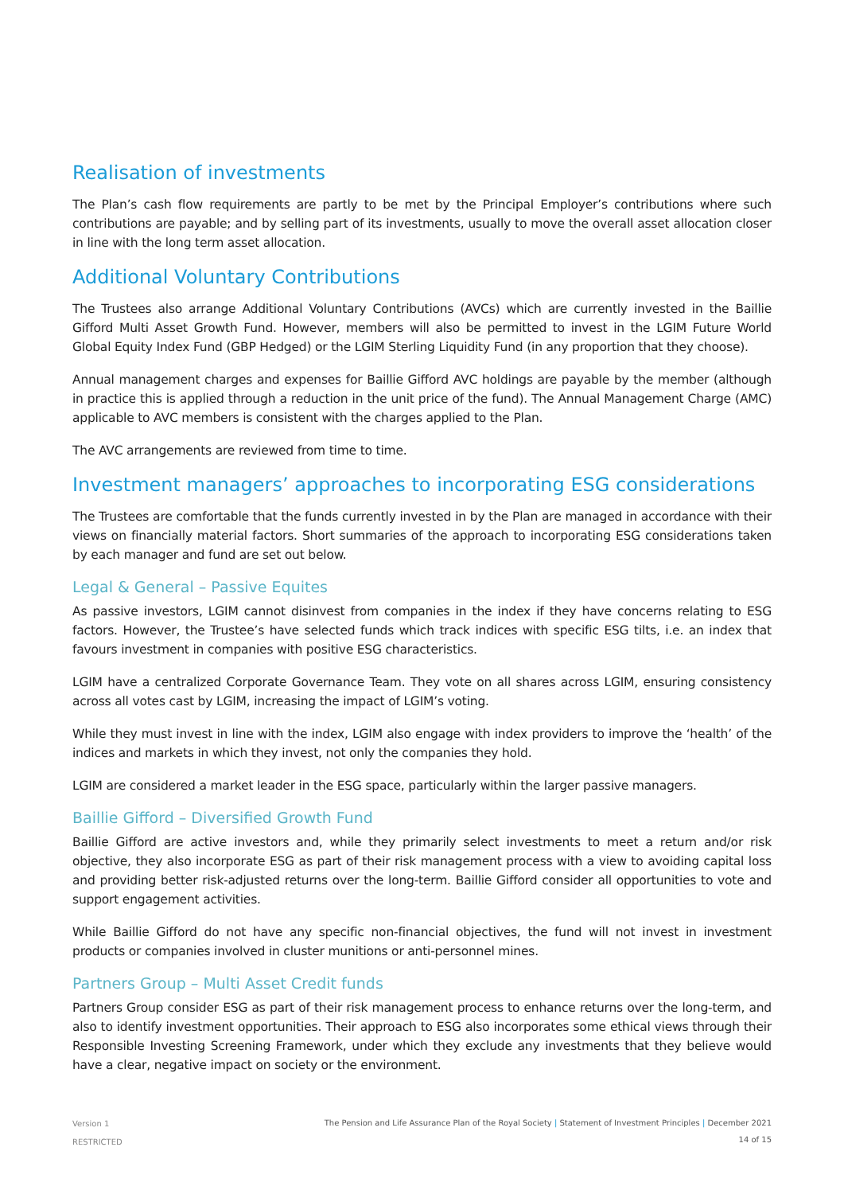Realisation of investments
The Plan’s cash flow requirements are partly to be met by the Principal Employer’s contributions where such contributions are payable; and by selling part of its investments, usually to move the overall asset allocation closer in line with the long term asset allocation.
Additional Voluntary Contributions
The Trustees also arrange Additional Voluntary Contributions (AVCs) which are currently invested in the Baillie Gifford Multi Asset Growth Fund. However, members will also be permitted to invest in the LGIM Future World Global Equity Index Fund (GBP Hedged) or the LGIM Sterling Liquidity Fund (in any proportion that they choose).
Annual management charges and expenses for Baillie Gifford AVC holdings are payable by the member (although in practice this is applied through a reduction in the unit price of the fund). The Annual Management Charge (AMC) applicable to AVC members is consistent with the charges applied to the Plan.
The AVC arrangements are reviewed from time to time.
Investment managers’ approaches to incorporating ESG considerations
The Trustees are comfortable that the funds currently invested in by the Plan are managed in accordance with their views on financially material factors. Short summaries of the approach to incorporating ESG considerations taken by each manager and fund are set out below.
Legal & General – Passive Equites
As passive investors, LGIM cannot disinvest from companies in the index if they have concerns relating to ESG factors. However, the Trustee’s have selected funds which track indices with specific ESG tilts, i.e. an index that favours investment in companies with positive ESG characteristics.
LGIM have a centralized Corporate Governance Team. They vote on all shares across LGIM, ensuring consistency across all votes cast by LGIM, increasing the impact of LGIM’s voting.
While they must invest in line with the index, LGIM also engage with index providers to improve the ‘health’ of the indices and markets in which they invest, not only the companies they hold.
LGIM are considered a market leader in the ESG space, particularly within the larger passive managers.
Baillie Gifford – Diversified Growth Fund
Baillie Gifford are active investors and, while they primarily select investments to meet a return and/or risk objective, they also incorporate ESG as part of their risk management process with a view to avoiding capital loss and providing better risk-adjusted returns over the long-term. Baillie Gifford consider all opportunities to vote and support engagement activities.
While Baillie Gifford do not have any specific non-financial objectives, the fund will not invest in investment products or companies involved in cluster munitions or anti-personnel mines.
Partners Group – Multi Asset Credit funds
Partners Group consider ESG as part of their risk management process to enhance returns over the long-term, and also to identify investment opportunities. Their approach to ESG also incorporates some ethical views through their Responsible Investing Screening Framework, under which they exclude any investments that they believe would have a clear, negative impact on society or the environment.
Version 1
RESTRICTED
The Pension and Life Assurance Plan of the Royal Society | Statement of Investment Principles | December 2021
14 of 15